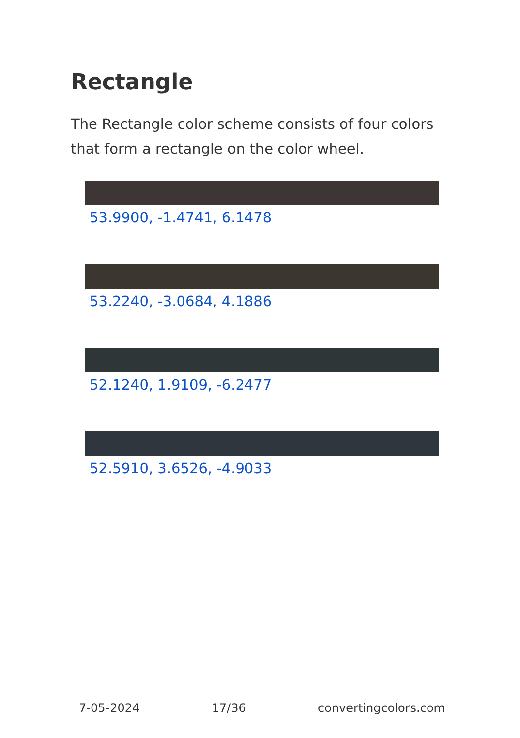Rectangle
The Rectangle color scheme consists of four colors that form a rectangle on the color wheel.
53.9900, -1.4741, 6.1478
53.2240, -3.0684, 4.1886
52.1240, 1.9109, -6.2477
52.5910, 3.6526, -4.9033
7-05-2024 17/36 convertingcolors.com